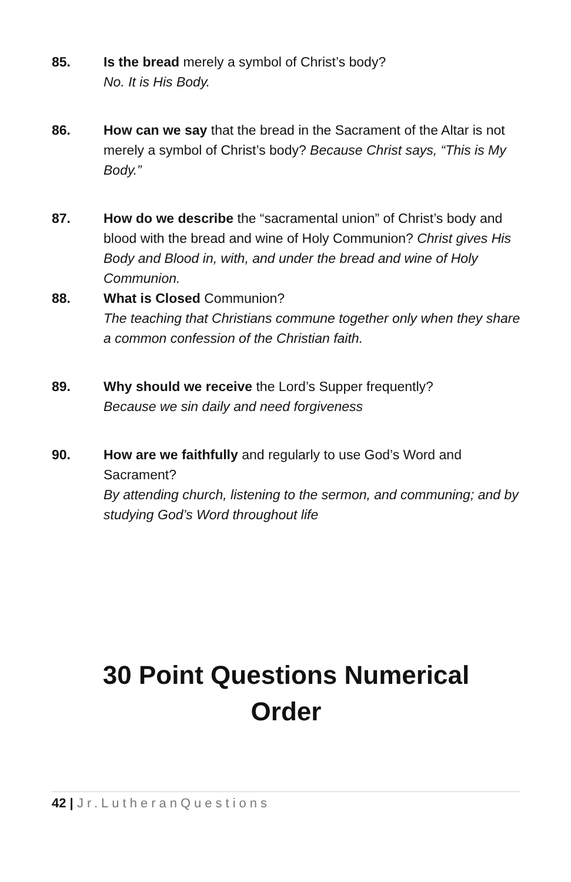85. Is the bread merely a symbol of Christ’s body?
No. It is His Body.
86. How can we say that the bread in the Sacrament of the Altar is not merely a symbol of Christ’s body? Because Christ says, “This is My Body.”
87. How do we describe the “sacramental union” of Christ’s body and blood with the bread and wine of Holy Communion? Christ gives His Body and Blood in, with, and under the bread and wine of Holy Communion.
88. What is Closed Communion?
The teaching that Christians commune together only when they share a common confession of the Christian faith.
89. Why should we receive the Lord’s Supper frequently?
Because we sin daily and need forgiveness
90. How are we faithfully and regularly to use God’s Word and Sacrament?
By attending church, listening to the sermon, and communing; and by studying God’s Word throughout life
30 Point Questions Numerical
Order
42 | Jr.LutheranQuestions